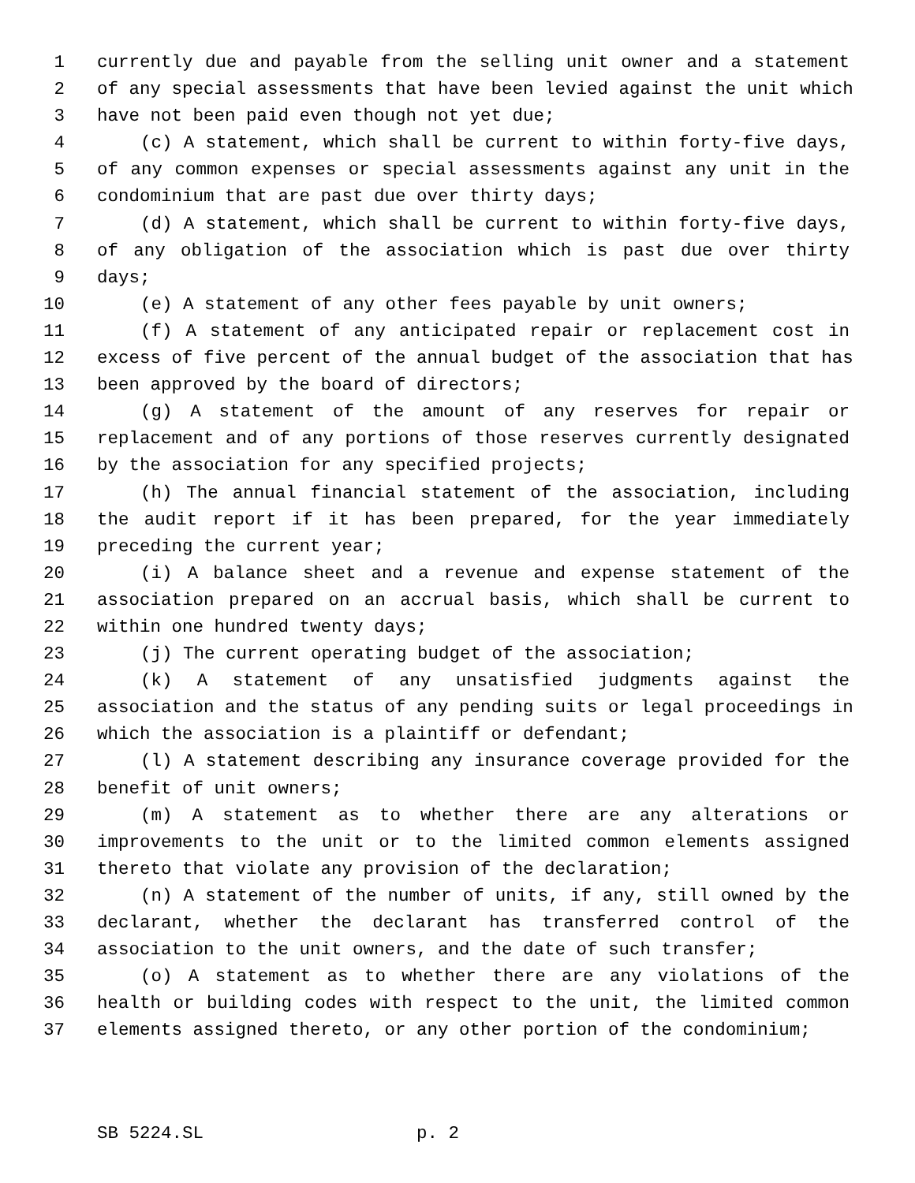1 currently due and payable from the selling unit owner and a statement
2 of any special assessments that have been levied against the unit which
3 have not been paid even though not yet due;
4 (c) A statement, which shall be current to within forty-five days,
5 of any common expenses or special assessments against any unit in the
6 condominium that are past due over thirty days;
7 (d) A statement, which shall be current to within forty-five days,
8 of any obligation of the association which is past due over thirty
9 days;
10 (e) A statement of any other fees payable by unit owners;
11 (f) A statement of any anticipated repair or replacement cost in
12 excess of five percent of the annual budget of the association that has
13 been approved by the board of directors;
14 (g) A statement of the amount of any reserves for repair or
15 replacement and of any portions of those reserves currently designated
16 by the association for any specified projects;
17 (h) The annual financial statement of the association, including
18 the audit report if it has been prepared, for the year immediately
19 preceding the current year;
20 (i) A balance sheet and a revenue and expense statement of the
21 association prepared on an accrual basis, which shall be current to
22 within one hundred twenty days;
23 (j) The current operating budget of the association;
24 (k) A statement of any unsatisfied judgments against the
25 association and the status of any pending suits or legal proceedings in
26 which the association is a plaintiff or defendant;
27 (l) A statement describing any insurance coverage provided for the
28 benefit of unit owners;
29 (m) A statement as to whether there are any alterations or
30 improvements to the unit or to the limited common elements assigned
31 thereto that violate any provision of the declaration;
32 (n) A statement of the number of units, if any, still owned by the
33 declarant, whether the declarant has transferred control of the
34 association to the unit owners, and the date of such transfer;
35 (o) A statement as to whether there are any violations of the
36 health or building codes with respect to the unit, the limited common
37 elements assigned thereto, or any other portion of the condominium;
SB 5224.SL p. 2